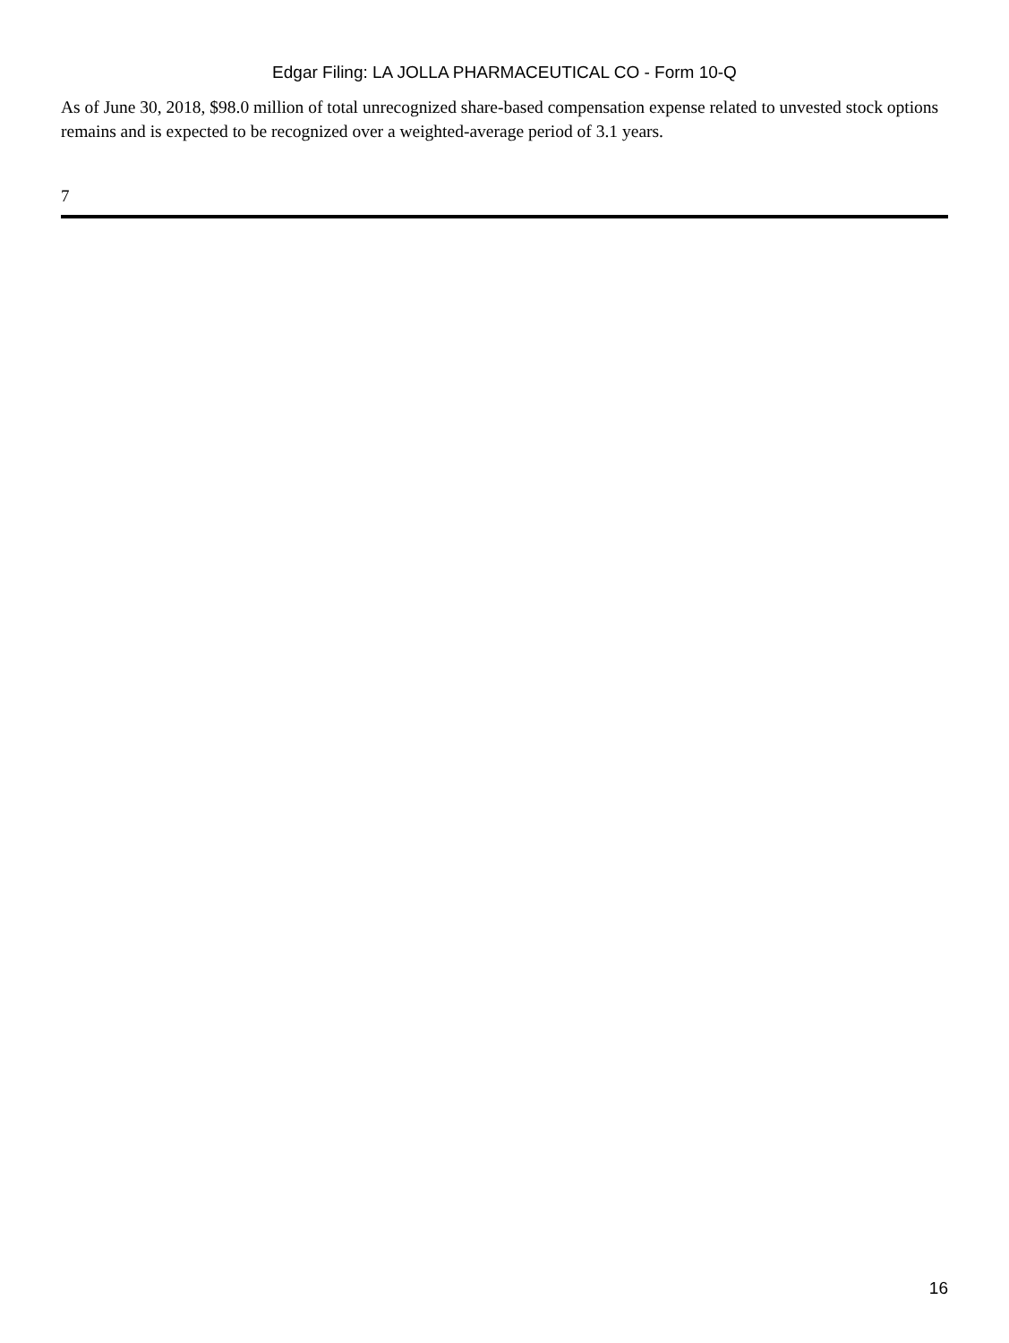Edgar Filing: LA JOLLA PHARMACEUTICAL CO - Form 10-Q
As of June 30, 2018, $98.0 million of total unrecognized share-based compensation expense related to unvested stock options remains and is expected to be recognized over a weighted-average period of 3.1 years.
7
16